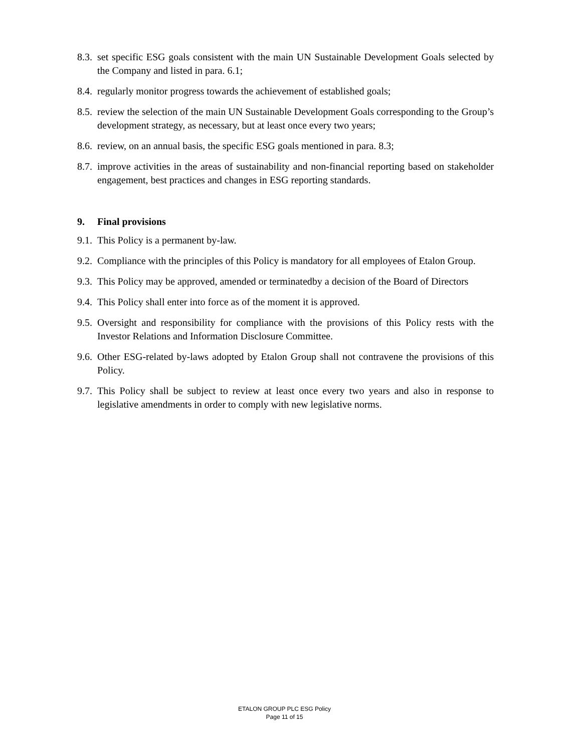8.3. set specific ESG goals consistent with the main UN Sustainable Development Goals selected by the Company and listed in para. 6.1;
8.4. regularly monitor progress towards the achievement of established goals;
8.5. review the selection of the main UN Sustainable Development Goals corresponding to the Group’s development strategy, as necessary, but at least once every two years;
8.6. review, on an annual basis, the specific ESG goals mentioned in para. 8.3;
8.7. improve activities in the areas of sustainability and non-financial reporting based on stakeholder engagement, best practices and changes in ESG reporting standards.
9. Final provisions
9.1. This Policy is a permanent by-law.
9.2. Compliance with the principles of this Policy is mandatory for all employees of Etalon Group.
9.3. This Policy may be approved, amended or terminatedby a decision of the Board of Directors
9.4. This Policy shall enter into force as of the moment it is approved.
9.5. Oversight and responsibility for compliance with the provisions of this Policy rests with the Investor Relations and Information Disclosure Committee.
9.6. Other ESG-related by-laws adopted by Etalon Group shall not contravene the provisions of this Policy.
9.7. This Policy shall be subject to review at least once every two years and also in response to legislative amendments in order to comply with new legislative norms.
ETALON GROUP PLC ESG Policy
Page 11 of 15